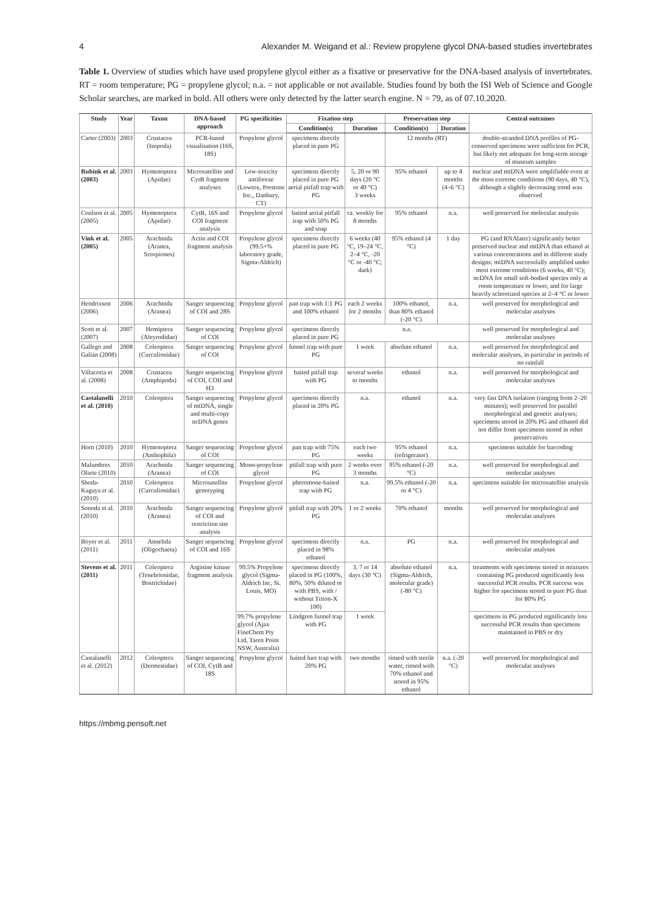4 Alexander M. Weigand et al.: Review propylene glycol DNA-based studies invertebrates
Table 1. Overview of studies which have used propylene glycol either as a fixative or preservative for the DNA-based analysis of invertebrates. RT = room temperature; PG = propylene glycol; n.a. = not applicable or not available. Studies found by both the ISI Web of Science and Google Scholar searches, are marked in bold. All others were only detected by the latter search engine. N = 79, as of 07.10.2020.
| Study | Year | Taxon | DNA-based approach | PG specificities | Fixation step | | Preservation step | | Central outcomes |
| --- | --- | --- | --- | --- | --- | --- | --- | --- | --- |
| | | | | | Condition(s) | Duration | Condition(s) | Duration | |
| Carter (2003) | 2003 | Crustacea (Isopoda) | PCR-based visualisation (16S, 18S) | Propylene glycol | specimens directly placed in pure PG | | 12 months (RT) | | double-stranded DNA profiles of PG-conserved specimens were sufficient for PCR, but likely not adequate for long-term storage of museum samples |
| Rubink et al. (2003) | 2003 | Hymenoptera (Apidae) | Microsatellite and CytB fragment analyses | Low-toxicity antifreeze (Lowtox, Prestone Inc., Danbury, CT) | specimens directly placed in pure PG aerial pitfall trap with PG | 5, 20 or 90 days (20 °C or 40 °C) 3 weeks | 95% ethanol | up to 4 months (4–6 °C) | nuclear and mtDNA were amplifiable even at the most extreme conditions (90 days, 40 °C), although a slightly decreasing trend was observed |
| Coulson et al. (2005) | 2005 | Hymenoptera (Apidae) | CytB, 16S and COI fragment analysis | Propylene glycol | baited aerial pitfall trap with 50% PG and soap | ca. weekly for 8 months | 95% ethanol | n.a. | well preserved for molecular analysis |
| Vink et al. (2005) | 2005 | Arachnida (Aranea, Scorpiones) | Actin and COI fragment analysis | Propylene glycol (99.5+% laboratory grade, Sigma-Aldrich) | specimens directly placed in pure PG | 6 weeks (40 °C, 19–24 °C, 2–4 °C, -20 °C or -40 °C; dark) | 95% ethanol (4 °C) | 1 day | PG (and RNAlater) significantly better preserved nuclear and mtDNA than ethanol at various concentrations and in different study designs: mtDNA successfully amplified under most extreme conditions (6 weeks, 40 °C); ncDNA for small soft-bodied species only at room temperature or lower, and for large heavily sclerotized species at 2–4 °C or lower |
| Hendrixson (2006) | 2006 | Arachnida (Aranea) | Sanger sequencing of COI and 28S | Propylene glycol | pan trap with 1:1 PG and 100% ethanol | each 2 weeks for 2 months | 100% ethanol, than 80% ethanol (-20 °C) | n.a. | well preserved for morphological and molecular analyses |
| Scott et al. (2007) | 2007 | Hemiptera (Aleyrodidae) | Sanger sequencing of COI | Propylene glycol | specimens directly placed in pure PG | n.a. | | | well preserved for morphological and molecular analyses |
| Gallego and Galián (2008) | 2008 | Coleoptera (Curculionidae) | Sanger sequencing of COI | Propylene glycol | funnel trap with pure PG | 1 week | absolute ethanol | n.a. | well preserved for morphological and molecular analyses, in particular in periods of no rainfall |
| Villacorta et al. (2008) | 2008 | Crustacea (Amphipoda) | Sanger sequencing of COI, COII and H3 | Propylene glycol | baited pitfall trap with PG | several weeks to months | ethanol | n.a. | well preserved for morphological and molecular analyses |
| Castalanelli et al. (2010) | 2010 | Coleoptera | Sanger sequencing of mtDNA, single and multi-copy ncDNA genes | Propylene glycol | specimens directly placed in 20% PG | n.a. | ethanol | n.a. | very fast DNA isolation (ranging from 2–20 minutes); well preserved for parallel morphological and genetic analyses; specimens stored in 20% PG and ethanol did not differ from specimens stored in other preservatives |
| Horn (2010) | 2010 | Hymenoptera (Anthophila) | Sanger sequencing of COI | Propylene glycol | pan trap with 75% PG | each two weeks | 95% ethanol (refrigerator) | n.a. | specimens suitable for barcoding |
| Malumbres Olarte (2010) | 2010 | Arachnida (Aranea) | Sanger sequencing of COI | Mono-propylene glycol | pitfall trap with pure PG | 2 weeks over 3 months | 95% ethanol (-20 °C) | n.a. | well preserved for morphological and molecular analyses |
| Shoda-Kagaya et al. (2010) | 2010 | Coleoptera (Curculionidae) | Microsatellite genotyping | Propylene glycol | pheromone-baited trap with PG | n.a. | 99.5% ethanol (-20 or 4 °C) | n.a. | specimens suitable for microsatellite analysis |
| Sonoda et al. (2010) | 2010 | Arachnida (Aranea) | Sanger sequencing of COI and restriction site analysis | Propylene glycol | pitfall trap with 20% PG | 1 or 2 weeks | 70% ethanol | months | well preserved for morphological and molecular analyses |
| Boyer et al. (2011) | 2011 | Annelida (Oligochaeta) | Sanger sequencing of COI and 16S | Propylene glycol | specimens directly placed in 98% ethanol | n.a. | PG | n.a. | well preserved for morphological and molecular analyses |
| Stevens et al. (2011) | 2011 | Coleoptera (Tenebrionidae, Bostrichidae) | Arginine kinase fragment analysis | 99.5% Propylene glycol (Sigma-Aldrich Inc, St. Louis, MO) | specimens directly placed in PG (100%, 80%, 50% diluted or with PBS, with / without Triton-X 100) | 3, 7 or 14 days (30 °C) | absolute ethanol (Sigma-Aldrich, molecular grade) (-80 °C) | n.a. | treatments with specimens stored in mixtures containing PG produced significantly less successful PCR results. PCR success was higher for specimens stored in pure PG than for 80% PG |
| | | | | 99.7% propylene glycol (Ajax FineChem Pty Ltd, Taren Point NSW, Australia) | Lindgren funnel trap with PG | 1 week | | | specimens in PG produced significantly less successful PCR results than specimens maintained in PBS or dry |
| Castalanelli et al. (2012) | 2012 | Coleoptera (Dermestidae) | Sanger sequencing of COI, CytB and 18S | Propylene glycol | baited lure trap with 20% PG | two months | rinsed with sterile water, rinsed with 70% ethanol and stored in 95% ethanol | n.a. (-20 °C) | well preserved for morphological and molecular analyses |
https://mbmg.pensoft.net